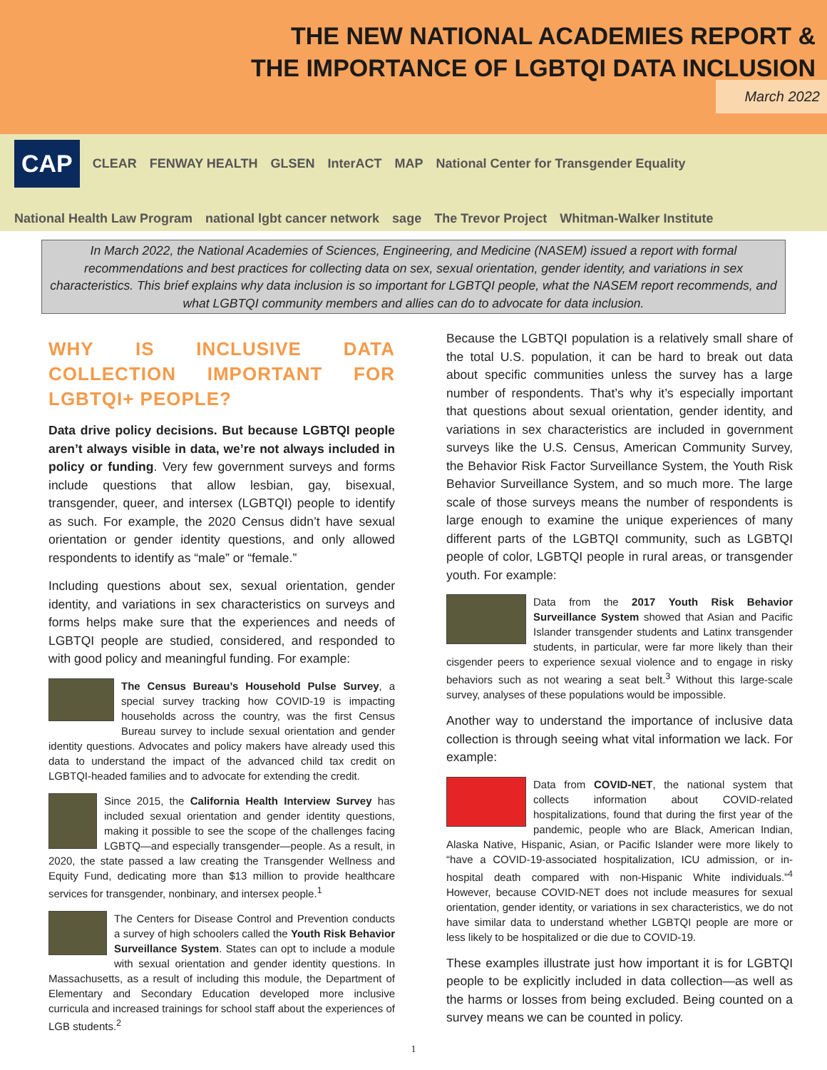THE NEW NATIONAL ACADEMIES REPORT &
THE IMPORTANCE OF LGBTQI DATA INCLUSION
March 2022
CAP
CLEAR FENWAY HEALTH GLSEN InterACT MAP National Center for Transgender Equality National Health Law Program national lgbt cancer network sage The Trevor Project Whitman-Walker Institute
In March 2022, the National Academies of Sciences, Engineering, and Medicine (NASEM) issued a report with formal recommendations and best practices for collecting data on sex, sexual orientation, gender identity, and variations in sex characteristics. This brief explains why data inclusion is so important for LGBTQI people, what the NASEM report recommends, and what LGBTQI community members and allies can do to advocate for data inclusion.
WHY IS INCLUSIVE DATA COLLECTION IMPORTANT FOR LGBTQI+ PEOPLE?
Data drive policy decisions. But because LGBTQI people aren’t always visible in data, we’re not always included in policy or funding. Very few government surveys and forms include questions that allow lesbian, gay, bisexual, transgender, queer, and intersex (LGBTQI) people to identify as such. For example, the 2020 Census didn’t have sexual orientation or gender identity questions, and only allowed respondents to identify as “male” or “female.”
Including questions about sex, sexual orientation, gender identity, and variations in sex characteristics on surveys and forms helps make sure that the experiences and needs of LGBTQI people are studied, considered, and responded to with good policy and meaningful funding. For example:
The Census Bureau’s Household Pulse Survey, a special survey tracking how COVID-19 is impacting households across the country, was the first Census Bureau survey to include sexual orientation and gender identity questions. Advocates and policy makers have already used this data to understand the impact of the advanced child tax credit on LGBTQI-headed families and to advocate for extending the credit.
Since 2015, the California Health Interview Survey has included sexual orientation and gender identity questions, making it possible to see the scope of the challenges facing LGBTQ—and especially transgender—people. As a result, in 2020, the state passed a law creating the Transgender Wellness and Equity Fund, dedicating more than $13 million to provide healthcare services for transgender, nonbinary, and intersex people.<sup>1</sup>
The Centers for Disease Control and Prevention conducts a survey of high schoolers called the Youth Risk Behavior Surveillance System. States can opt to include a module with sexual orientation and gender identity questions. In Massachusetts, as a result of including this module, the Department of Elementary and Secondary Education developed more inclusive curricula and increased trainings for school staff about the experiences of LGB students.<sup>2</sup>
Because the LGBTQI population is a relatively small share of the total U.S. population, it can be hard to break out data about specific communities unless the survey has a large number of respondents. That’s why it’s especially important that questions about sexual orientation, gender identity, and variations in sex characteristics are included in government surveys like the U.S. Census, American Community Survey, the Behavior Risk Factor Surveillance System, the Youth Risk Behavior Surveillance System, and so much more. The large scale of those surveys means the number of respondents is large enough to examine the unique experiences of many different parts of the LGBTQI community, such as LGBTQI people of color, LGBTQI people in rural areas, or transgender youth. For example:
Data from the 2017 Youth Risk Behavior Surveillance System showed that Asian and Pacific Islander transgender students and Latinx transgender students, in particular, were far more likely than their cisgender peers to experience sexual violence and to engage in risky behaviors such as not wearing a seat belt.<sup>3</sup> Without this large-scale survey, analyses of these populations would be impossible.
Another way to understand the importance of inclusive data collection is through seeing what vital information we lack. For example:
Data from COVID-NET, the national system that collects information about COVID-related hospitalizations, found that during the first year of the pandemic, people who are Black, American Indian, Alaska Native, Hispanic, Asian, or Pacific Islander were more likely to “have a COVID-19-associated hospitalization, ICU admission, or in-hospital death compared with non-Hispanic White individuals.”<sup>4</sup> However, because COVID-NET does not include measures for sexual orientation, gender identity, or variations in sex characteristics, we do not have similar data to understand whether LGBTQI people are more or less likely to be hospitalized or die due to COVID-19.
These examples illustrate just how important it is for LGBTQI people to be explicitly included in data collection—as well as the harms or losses from being excluded. Being counted on a survey means we can be counted in policy.
1